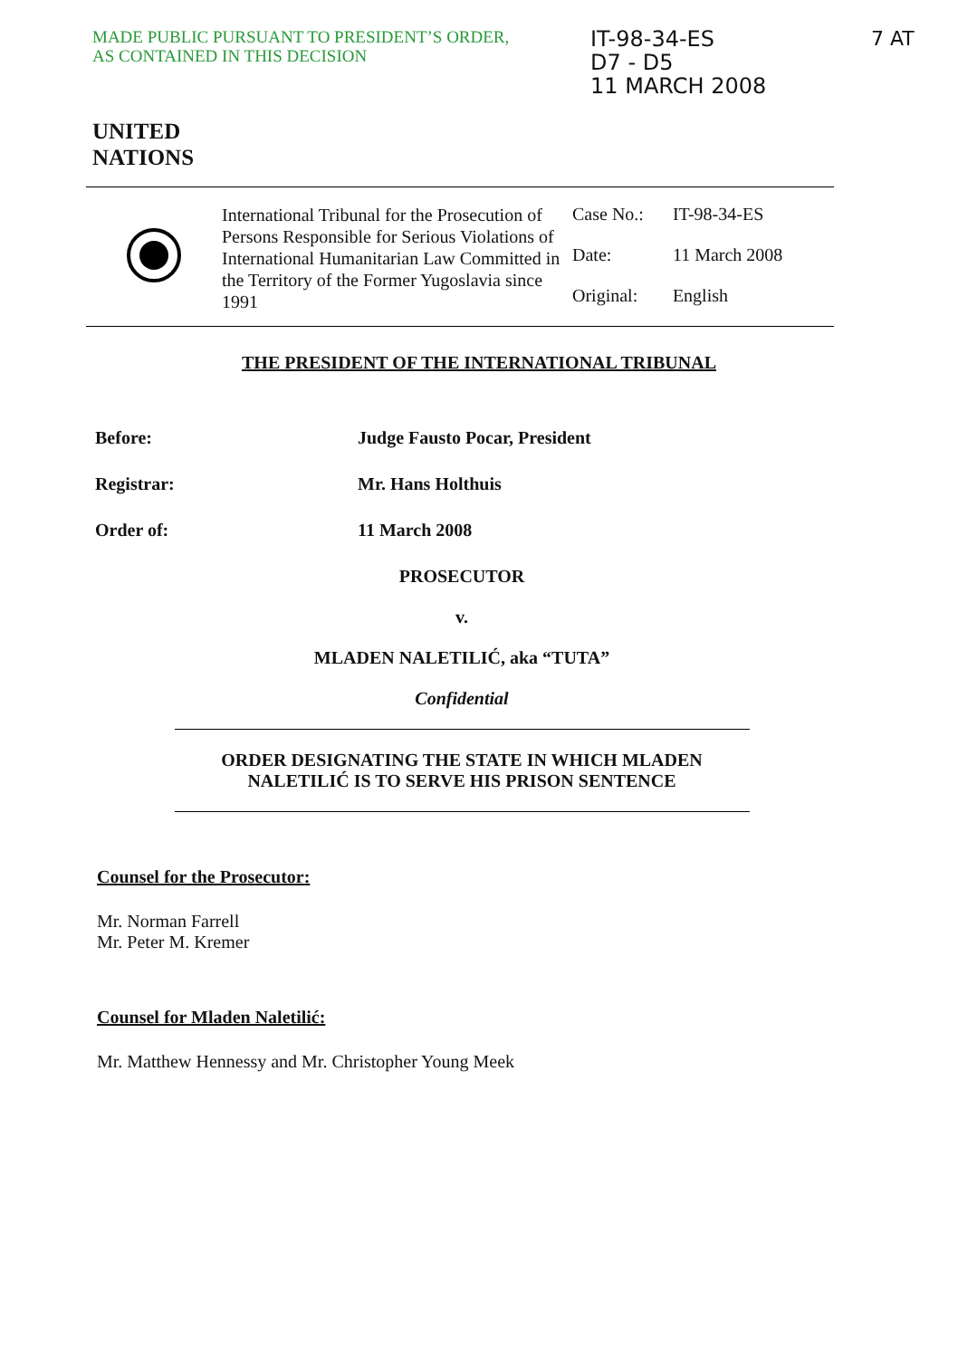MADE PUBLIC PURSUANT TO PRESIDENT’S ORDER,
AS CONTAINED IN THIS DECISION
IT-98-34-ES
D7 - D5
11 MARCH 2008
7 AT
UNITED
NATIONS
International Tribunal for the Prosecution of Persons Responsible for Serious Violations of International Humanitarian Law Committed in the Territory of the Former Yugoslavia since 1991
| Case No.: | IT-98-34-ES |
| Date: | 11 March 2008 |
| Original: | English |
THE PRESIDENT OF THE INTERNATIONAL TRIBUNAL
Before: Judge Fausto Pocar, President
Registrar: Mr. Hans Holthuis
Order of: 11 March 2008
PROSECUTOR
v.
MLADEN NALETILIĆ, aka “TUTA”
Confidential
ORDER DESIGNATING THE STATE IN WHICH MLADEN
NALETILIĆ IS TO SERVE HIS PRISON SENTENCE
Counsel for the Prosecutor:
Mr. Norman Farrell
Mr. Peter M. Kremer
Counsel for Mladen Naletilić:
Mr. Matthew Hennessy and Mr. Christopher Young Meek